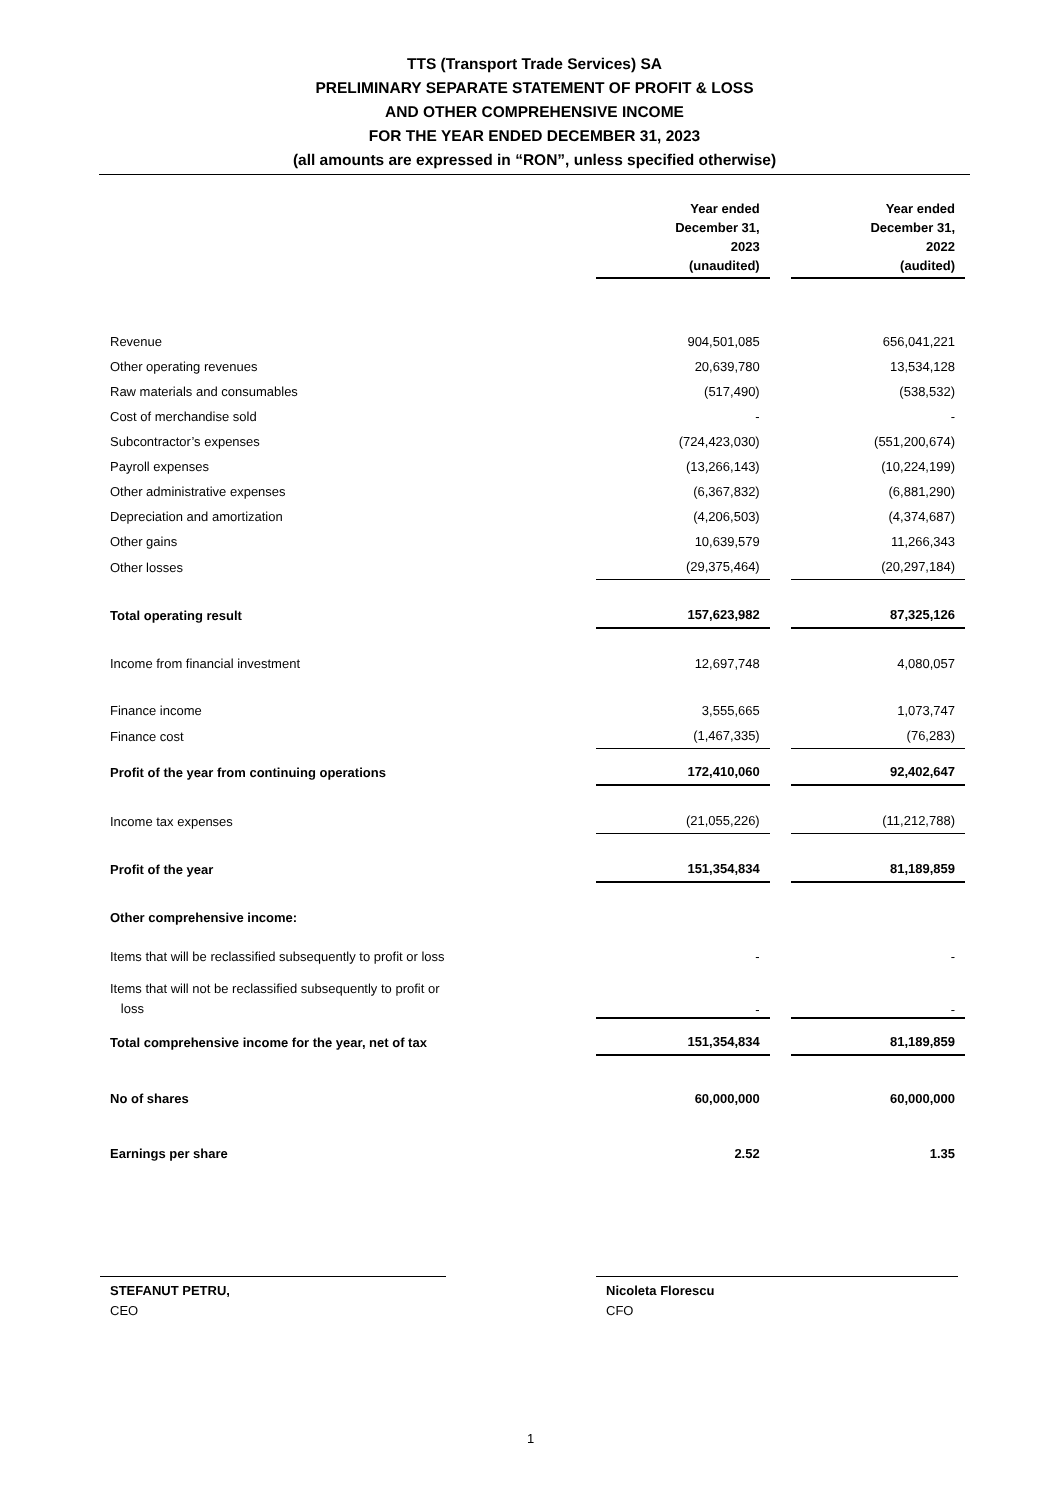TTS (Transport Trade Services) SA
PRELIMINARY SEPARATE STATEMENT OF PROFIT & LOSS
AND OTHER COMPREHENSIVE INCOME
FOR THE YEAR ENDED DECEMBER 31, 2023
(all amounts are expressed in “RON”, unless specified otherwise)
| | Year ended December 31, 2023 (unaudited) | | Year ended December 31, 2022 (audited) |
| Revenue | 904,501,085 | | 656,041,221 |
| Other operating revenues | 20,639,780 | | 13,534,128 |
| Raw materials and consumables | (517,490) | | (538,532) |
| Cost of merchandise sold | - | | - |
| Subcontractor’s expenses | (724,423,030) | | (551,200,674) |
| Payroll expenses | (13,266,143) | | (10,224,199) |
| Other administrative expenses | (6,367,832) | | (6,881,290) |
| Depreciation and amortization | (4,206,503) | | (4,374,687) |
| Other gains | 10,639,579 | | 11,266,343 |
| Other losses | (29,375,464) | | (20,297,184) |
| Total operating result | 157,623,982 | | 87,325,126 |
| Income from financial investment | 12,697,748 | | 4,080,057 |
| Finance income | 3,555,665 | | 1,073,747 |
| Finance cost | (1,467,335) | | (76,283) |
| Profit of the year from continuing operations | 172,410,060 | | 92,402,647 |
| Income tax expenses | (21,055,226) | | (11,212,788) |
| Profit of the year | 151,354,834 | | 81,189,859 |
| Other comprehensive income: | | | |
| Items that will be reclassified subsequently to profit or loss | - | | - |
| Items that will not be reclassified subsequently to profit or loss | - | | - |
| Total comprehensive income for the year, net of tax | 151,354,834 | | 81,189,859 |
| No of shares | 60,000,000 | | 60,000,000 |
| Earnings per share | 2.52 | | 1.35 |
STEFANUT PETRU,
CEO
Nicoleta Florescu
CFO
1